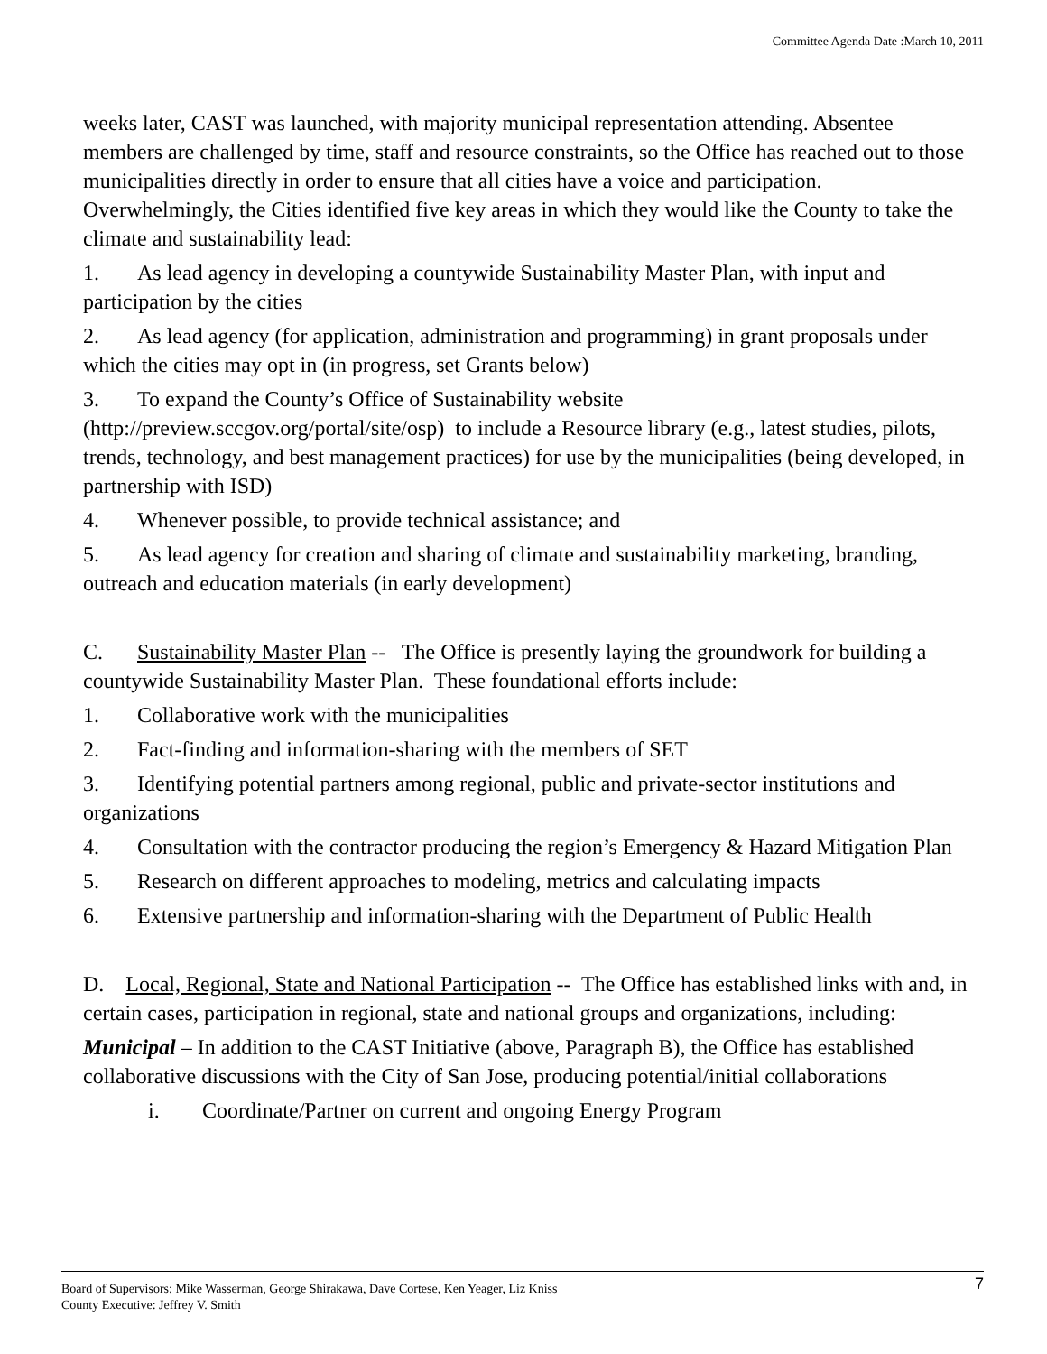Committee Agenda Date :March 10, 2011
weeks later, CAST was launched, with majority municipal representation attending. Absentee members are challenged by time, staff and resource constraints, so the Office has reached out to those municipalities directly in order to ensure that all cities have a voice and participation. Overwhelmingly, the Cities identified five key areas in which they would like the County to take the climate and sustainability lead:
1. As lead agency in developing a countywide Sustainability Master Plan, with input and participation by the cities
2. As lead agency (for application, administration and programming) in grant proposals under which the cities may opt in (in progress, set Grants below)
3. To expand the County’s Office of Sustainability website (http://preview.sccgov.org/portal/site/osp) to include a Resource library (e.g., latest studies, pilots, trends, technology, and best management practices) for use by the municipalities (being developed, in partnership with ISD)
4. Whenever possible, to provide technical assistance; and
5. As lead agency for creation and sharing of climate and sustainability marketing, branding, outreach and education materials (in early development)
C. Sustainability Master Plan -- The Office is presently laying the groundwork for building a countywide Sustainability Master Plan. These foundational efforts include:
1. Collaborative work with the municipalities
2. Fact-finding and information-sharing with the members of SET
3. Identifying potential partners among regional, public and private-sector institutions and organizations
4. Consultation with the contractor producing the region’s Emergency & Hazard Mitigation Plan
5. Research on different approaches to modeling, metrics and calculating impacts
6. Extensive partnership and information-sharing with the Department of Public Health
D. Local, Regional, State and National Participation -- The Office has established links with and, in certain cases, participation in regional, state and national groups and organizations, including:
Municipal – In addition to the CAST Initiative (above, Paragraph B), the Office has established collaborative discussions with the City of San Jose, producing potential/initial collaborations
i. Coordinate/Partner on current and ongoing Energy Program
7 Board of Supervisors: Mike Wasserman, George Shirakawa, Dave Cortese, Ken Yeager, Liz Kniss
County Executive: Jeffrey V. Smith